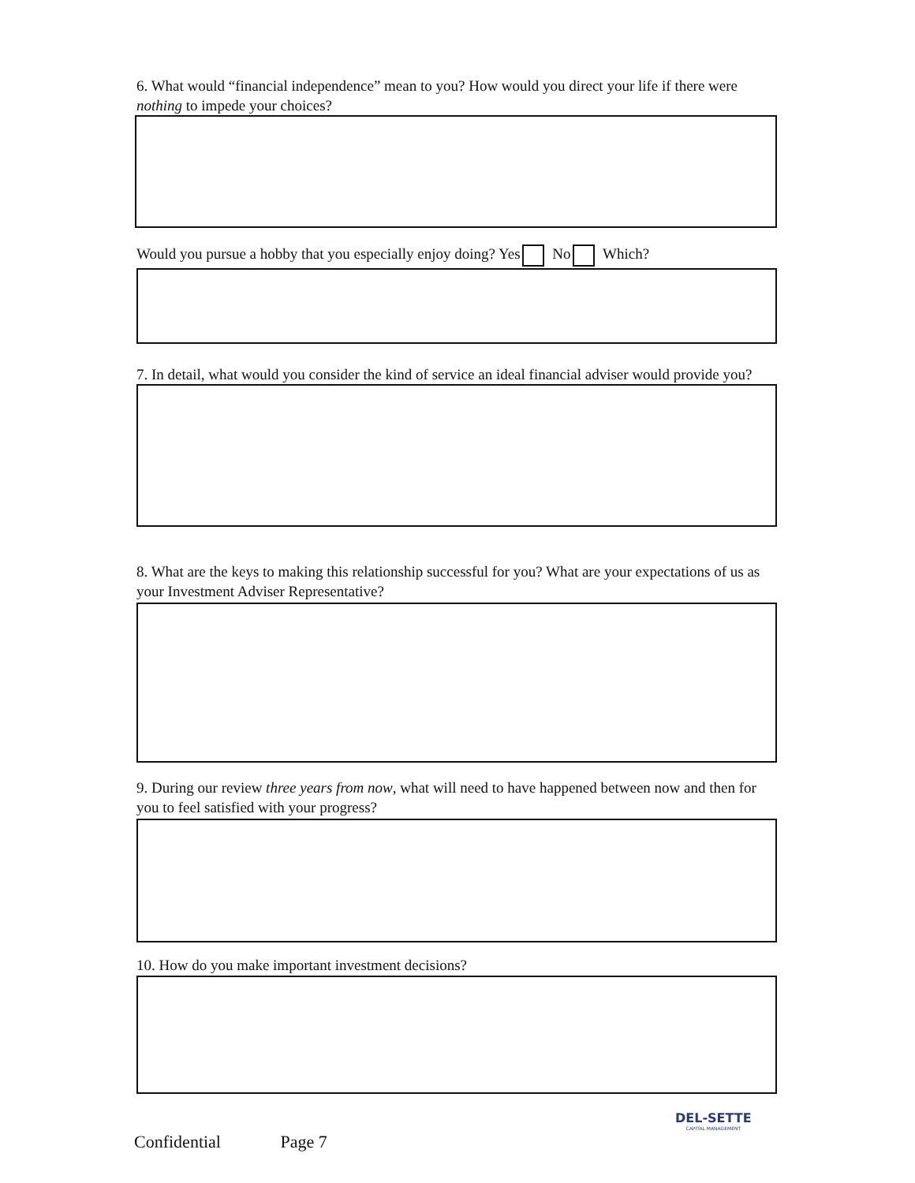6. What would “financial independence” mean to you? How would you direct your life if there were nothing to impede your choices?
Would you pursue a hobby that you especially enjoy doing? Yes No Which?
7. In detail, what would you consider the kind of service an ideal financial adviser would provide you?
8. What are the keys to making this relationship successful for you? What are your expectations of us as your Investment Adviser Representative?
9. During our review three years from now, what will need to have happened between now and then for you to feel satisfied with your progress?
10. How do you make important investment decisions?
Confidential Page 7
DEL-SETTE
CAPITAL MANAGEMENT